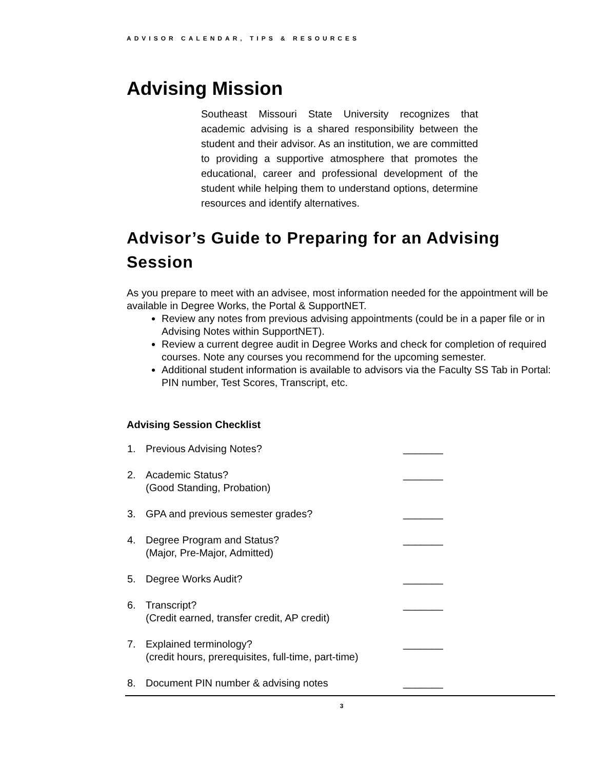ADVISOR CALENDAR, TIPS & RESOURCES
Advising Mission
Southeast Missouri State University recognizes that academic advising is a shared responsibility between the student and their advisor. As an institution, we are committed to providing a supportive atmosphere that promotes the educational, career and professional development of the student while helping them to understand options, determine resources and identify alternatives.
Advisor’s Guide to Preparing for an Advising Session
As you prepare to meet with an advisee, most information needed for the appointment will be available in Degree Works, the Portal & SupportNET.
Review any notes from previous advising appointments (could be in a paper file or in Advising Notes within SupportNET).
Review a current degree audit in Degree Works and check for completion of required courses. Note any courses you recommend for the upcoming semester.
Additional student information is available to advisors via the Faculty SS Tab in Portal: PIN number, Test Scores, Transcript, etc.
Advising Session Checklist
| 1. | Previous Advising Notes? | _______ |
| 2. | Academic Status? (Good Standing, Probation) | _______ |
| 3. | GPA and previous semester grades? | _______ |
| 4. | Degree Program and Status? (Major, Pre-Major, Admitted) | _______ |
| 5. | Degree Works Audit? | _______ |
| 6. | Transcript? (Credit earned, transfer credit, AP credit) | _______ |
| 7. | Explained terminology? (credit hours, prerequisites, full-time, part-time) | _______ |
| 8. | Document PIN number & advising notes | _______ |
3